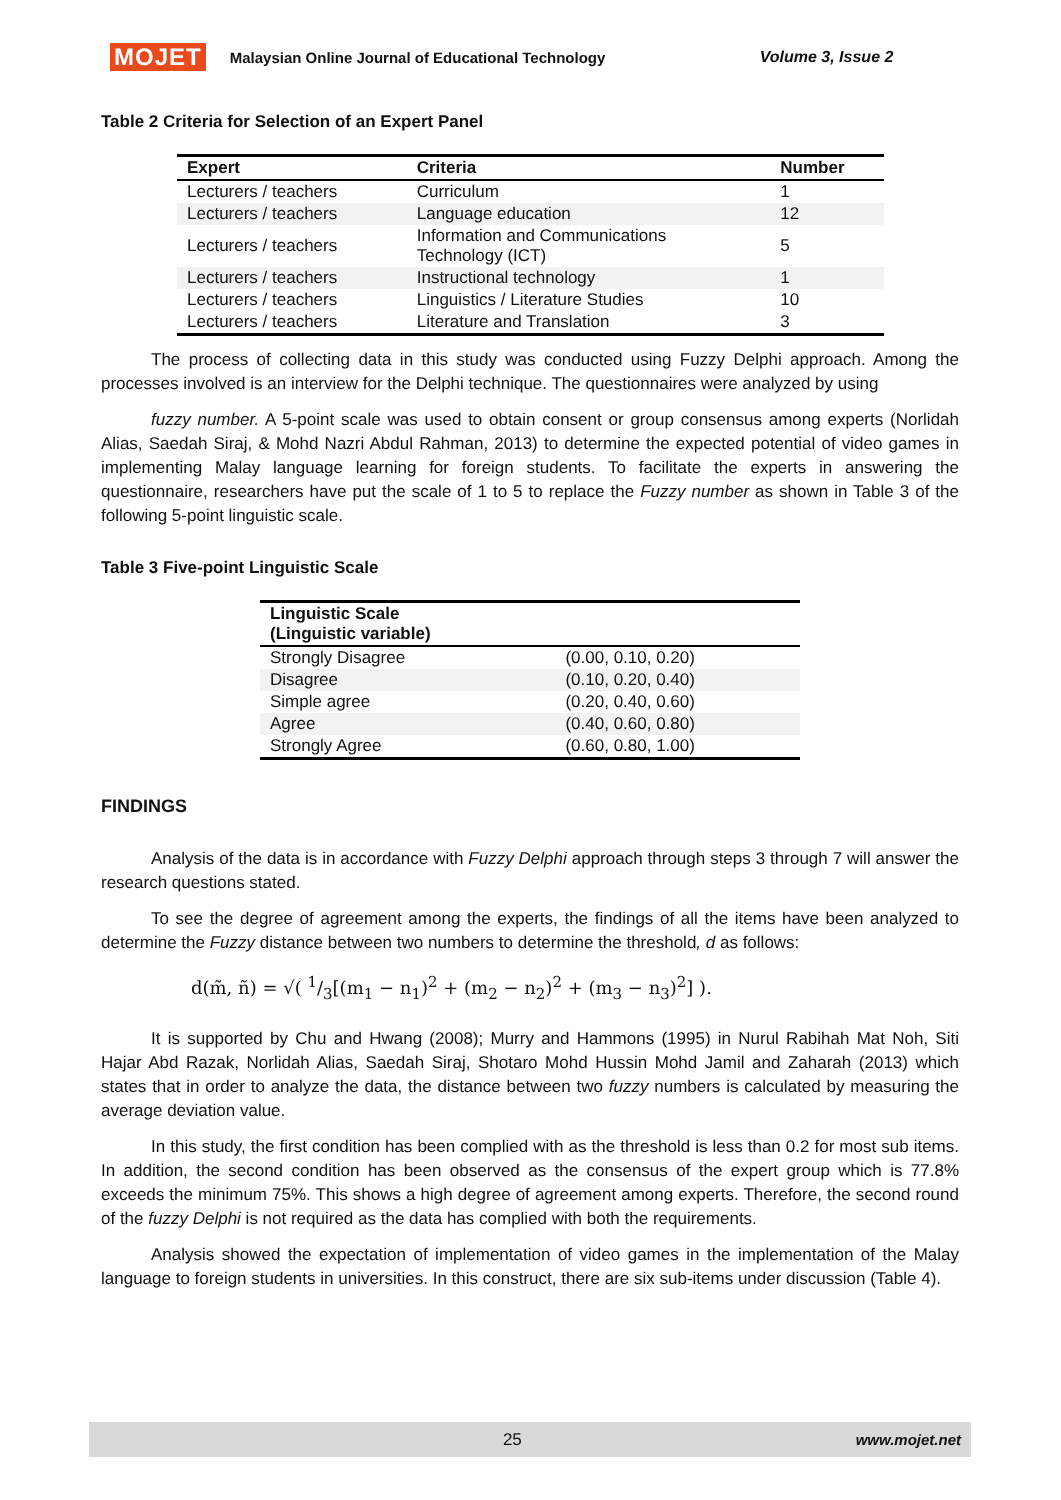MOJET Malaysian Online Journal of Educational Technology Volume 3, Issue 2
Table 2 Criteria for Selection of an Expert Panel
| Expert | Criteria | Number |
| --- | --- | --- |
| Lecturers / teachers | Curriculum | 1 |
| Lecturers / teachers | Language education | 12 |
| Lecturers / teachers | Information and Communications Technology (ICT) | 5 |
| Lecturers / teachers | Instructional technology | 1 |
| Lecturers / teachers | Linguistics / Literature Studies | 10 |
| Lecturers / teachers | Literature and Translation | 3 |
The process of collecting data in this study was conducted using Fuzzy Delphi approach. Among the processes involved is an interview for the Delphi technique. The questionnaires were analyzed by using
fuzzy number. A 5-point scale was used to obtain consent or group consensus among experts (Norlidah Alias, Saedah Siraj, & Mohd Nazri Abdul Rahman, 2013) to determine the expected potential of video games in implementing Malay language learning for foreign students. To facilitate the experts in answering the questionnaire, researchers have put the scale of 1 to 5 to replace the Fuzzy number as shown in Table 3 of the following 5-point linguistic scale.
Table 3 Five-point Linguistic Scale
| Linguistic Scale (Linguistic variable) | |
| --- | --- |
| Strongly Disagree | (0.00, 0.10, 0.20) |
| Disagree | (0.10, 0.20, 0.40) |
| Simple agree | (0.20, 0.40, 0.60) |
| Agree | (0.40, 0.60, 0.80) |
| Strongly Agree | (0.60, 0.80, 1.00) |
FINDINGS
Analysis of the data is in accordance with Fuzzy Delphi approach through steps 3 through 7 will answer the research questions stated.
To see the degree of agreement among the experts, the findings of all the items have been analyzed to determine the Fuzzy distance between two numbers to determine the threshold, d as follows:
d(m̃, ñ) = √( 1/3[(m<sub>1</sub> − n<sub>1</sub>)<sup>2</sup> + (m<sub>2</sub> − n<sub>2</sub>)<sup>2</sup> + (m<sub>3</sub> − n<sub>3</sub>)<sup>2</sup>] ).
It is supported by Chu and Hwang (2008); Murry and Hammons (1995) in Nurul Rabihah Mat Noh, Siti Hajar Abd Razak, Norlidah Alias, Saedah Siraj, Shotaro Mohd Hussin Mohd Jamil and Zaharah (2013) which states that in order to analyze the data, the distance between two fuzzy numbers is calculated by measuring the average deviation value.
In this study, the first condition has been complied with as the threshold is less than 0.2 for most sub items. In addition, the second condition has been observed as the consensus of the expert group which is 77.8% exceeds the minimum 75%. This shows a high degree of agreement among experts. Therefore, the second round of the fuzzy Delphi is not required as the data has complied with both the requirements.
Analysis showed the expectation of implementation of video games in the implementation of the Malay language to foreign students in universities. In this construct, there are six sub-items under discussion (Table 4).
25 www.mojet.net